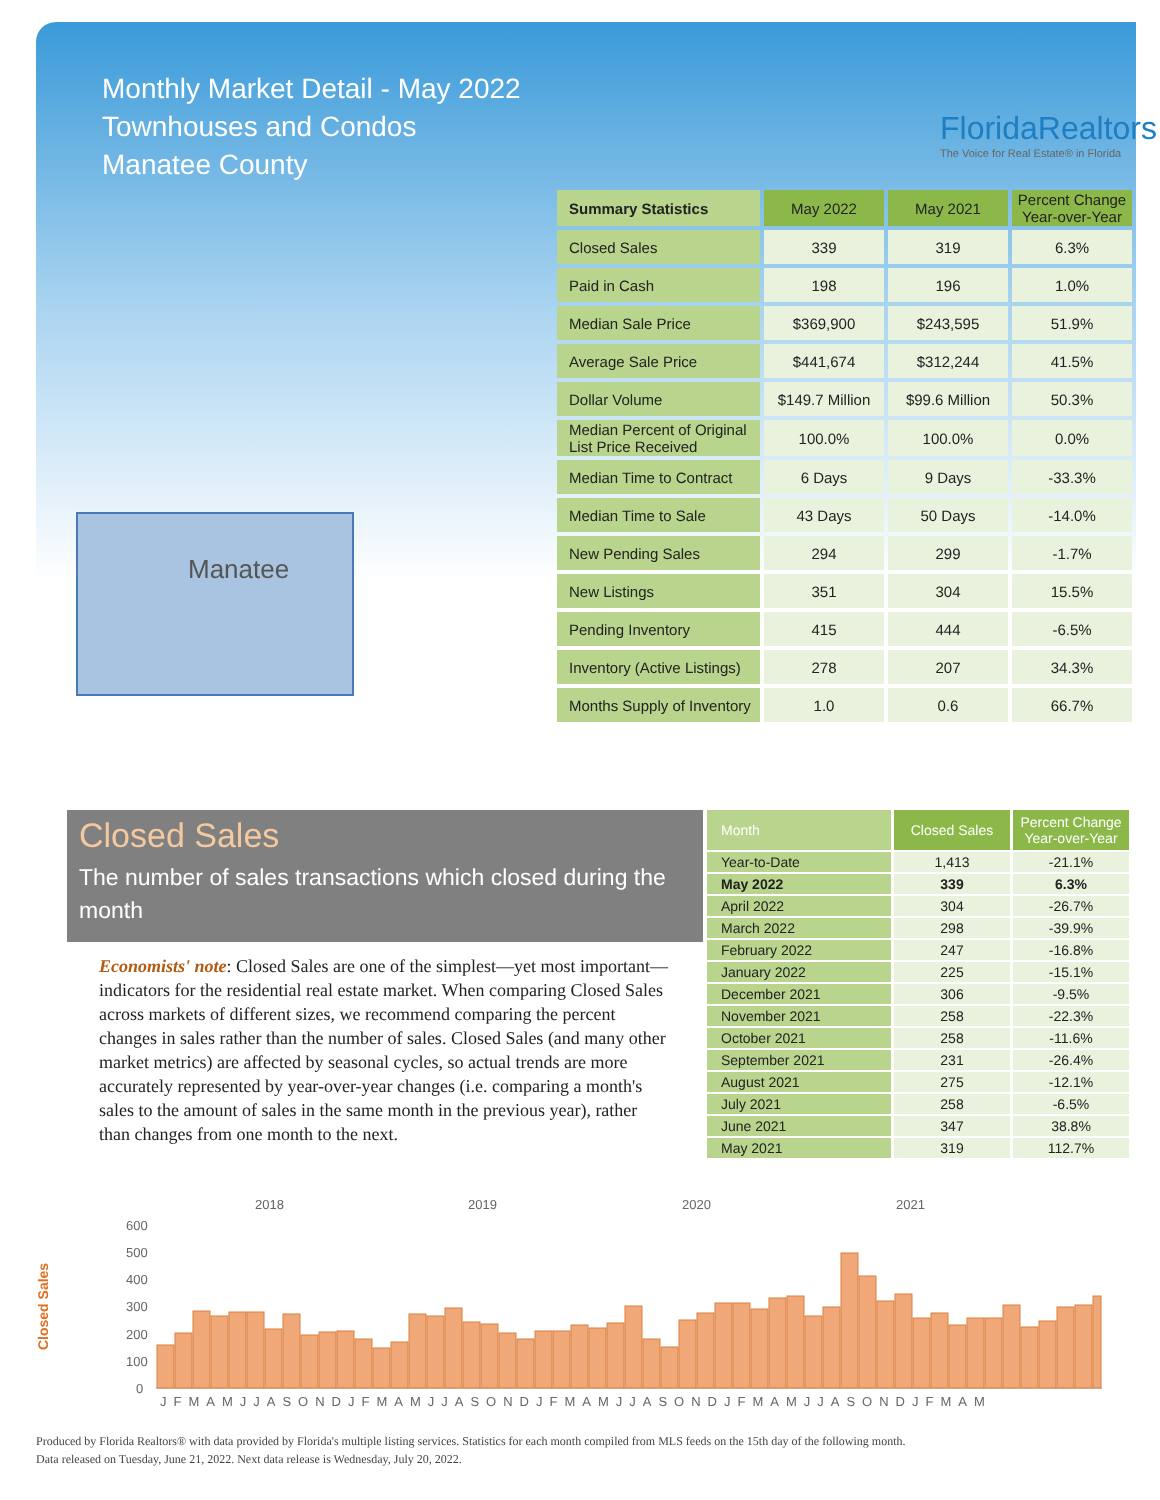Monthly Market Detail - May 2022
Townhouses and Condos
Manatee County
FloridaRealtors
The Voice for Real Estate® in Florida
Manatee
| Summary Statistics | May 2022 | May 2021 | Percent Change Year-over-Year |
| --- | --- | --- | --- |
| Closed Sales | 339 | 319 | 6.3% |
| Paid in Cash | 198 | 196 | 1.0% |
| Median Sale Price | $369,900 | $243,595 | 51.9% |
| Average Sale Price | $441,674 | $312,244 | 41.5% |
| Dollar Volume | $149.7 Million | $99.6 Million | 50.3% |
| Median Percent of Original List Price Received | 100.0% | 100.0% | 0.0% |
| Median Time to Contract | 6 Days | 9 Days | -33.3% |
| Median Time to Sale | 43 Days | 50 Days | -14.0% |
| New Pending Sales | 294 | 299 | -1.7% |
| New Listings | 351 | 304 | 15.5% |
| Pending Inventory | 415 | 444 | -6.5% |
| Inventory (Active Listings) | 278 | 207 | 34.3% |
| Months Supply of Inventory | 1.0 | 0.6 | 66.7% |
Closed Sales
The number of sales transactions which closed during the month
Economists' note: Closed Sales are one of the simplest—yet most important—indicators for the residential real estate market. When comparing Closed Sales across markets of different sizes, we recommend comparing the percent changes in sales rather than the number of sales. Closed Sales (and many other market metrics) are affected by seasonal cycles, so actual trends are more accurately represented by year-over-year changes (i.e. comparing a month's sales to the amount of sales in the same month in the previous year), rather than changes from one month to the next.
| Month | Closed Sales | Percent Change Year-over-Year |
| --- | --- | --- |
| Year-to-Date | 1,413 | -21.1% |
| May 2022 | 339 | 6.3% |
| April 2022 | 304 | -26.7% |
| March 2022 | 298 | -39.9% |
| February 2022 | 247 | -16.8% |
| January 2022 | 225 | -15.1% |
| December 2021 | 306 | -9.5% |
| November 2021 | 258 | -22.3% |
| October 2021 | 258 | -11.6% |
| September 2021 | 231 | -26.4% |
| August 2021 | 275 | -12.1% |
| July 2021 | 258 | -6.5% |
| June 2021 | 347 | 38.8% |
| May 2021 | 319 | 112.7% |
Closed Sales
2018
2019
2020
2021
600
500
400
300
200
100
0
JFMAMJJASONDJFMAMJJASONDJFMAMJJASONDJFMAMJJASONDJFMAM
Produced by Florida Realtors® with data provided by Florida's multiple listing services. Statistics for each month compiled from MLS feeds on the 15th day of the following month.
Data released on Tuesday, June 21, 2022. Next data release is Wednesday, July 20, 2022.